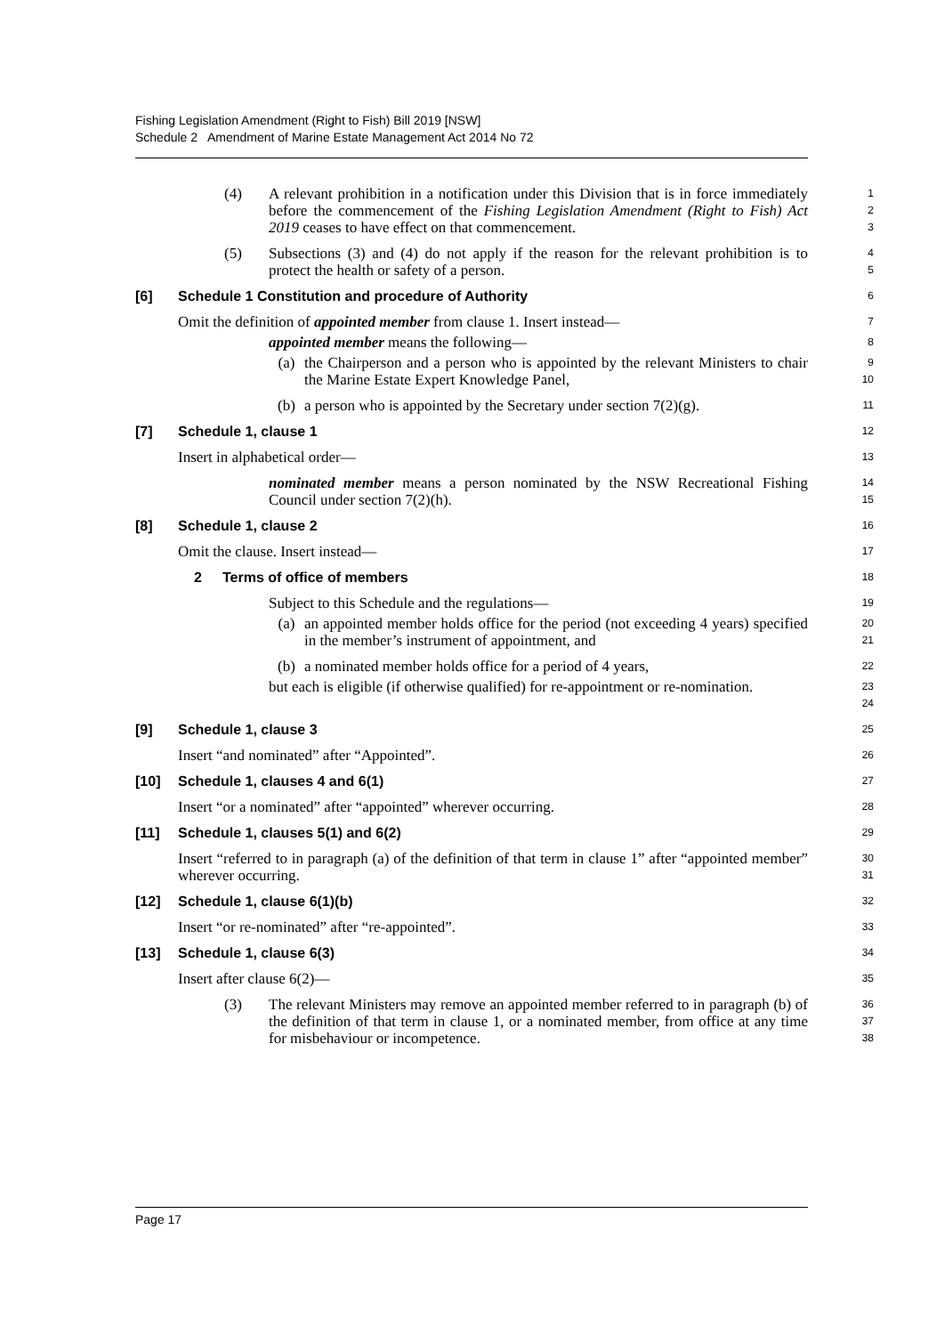Fishing Legislation Amendment (Right to Fish) Bill 2019 [NSW]
Schedule 2 Amendment of Marine Estate Management Act 2014 No 72
(4) A relevant prohibition in a notification under this Division that is in force immediately before the commencement of the Fishing Legislation Amendment (Right to Fish) Act 2019 ceases to have effect on that commencement.
1
2
3
(5) Subsections (3) and (4) do not apply if the reason for the relevant prohibition is to protect the health or safety of a person.
4
5
[6] Schedule 1 Constitution and procedure of Authority
6
Omit the definition of appointed member from clause 1. Insert instead—
7
appointed member means the following—
8
(a) the Chairperson and a person who is appointed by the relevant Ministers to chair the Marine Estate Expert Knowledge Panel,
9
10
(b) a person who is appointed by the Secretary under section 7(2)(g).
11
[7] Schedule 1, clause 1
12
Insert in alphabetical order—
13
nominated member means a person nominated by the NSW Recreational Fishing Council under section 7(2)(h).
14
15
[8] Schedule 1, clause 2
16
Omit the clause. Insert instead—
17
2 Terms of office of members
18
Subject to this Schedule and the regulations—
19
(a) an appointed member holds office for the period (not exceeding 4 years) specified in the member’s instrument of appointment, and
20
21
(b) a nominated member holds office for a period of 4 years,
22
but each is eligible (if otherwise qualified) for re-appointment or re-nomination.
23
24
[9] Schedule 1, clause 3
25
Insert “and nominated” after “Appointed”.
26
[10] Schedule 1, clauses 4 and 6(1)
27
Insert “or a nominated” after “appointed” wherever occurring.
28
[11] Schedule 1, clauses 5(1) and 6(2)
29
Insert “referred to in paragraph (a) of the definition of that term in clause 1” after “appointed member” wherever occurring.
30
31
[12] Schedule 1, clause 6(1)(b)
32
Insert “or re-nominated” after “re-appointed”.
33
[13] Schedule 1, clause 6(3)
34
Insert after clause 6(2)—
35
(3) The relevant Ministers may remove an appointed member referred to in paragraph (b) of the definition of that term in clause 1, or a nominated member, from office at any time for misbehaviour or incompetence.
36
37
38
Page 17